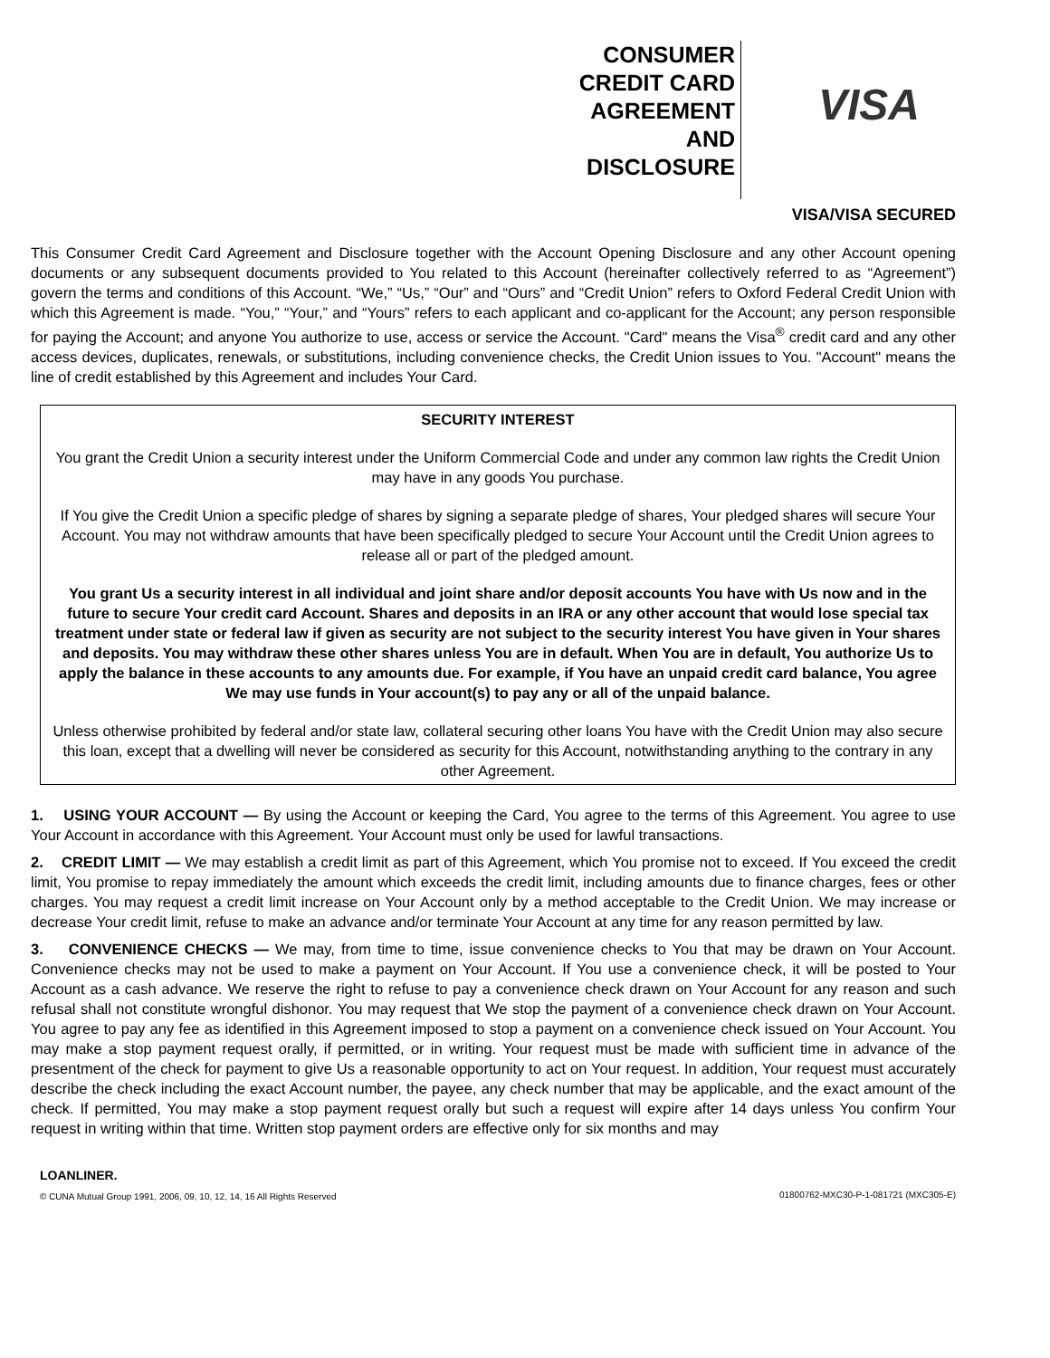CONSUMER
CREDIT CARD
AGREEMENT
AND
DISCLOSURE
VISA
VISA/VISA SECURED
This Consumer Credit Card Agreement and Disclosure together with the Account Opening Disclosure and any other Account opening documents or any subsequent documents provided to You related to this Account (hereinafter collectively referred to as “Agreement”) govern the terms and conditions of this Account. “We,” “Us,” “Our” and “Ours” and “Credit Union” refers to Oxford Federal Credit Union with which this Agreement is made. “You,” “Your,” and “Yours” refers to each applicant and co-applicant for the Account; any person responsible for paying the Account; and anyone You authorize to use, access or service the Account. "Card" means the Visa<sup>®</sup> credit card and any other access devices, duplicates, renewals, or substitutions, including convenience checks, the Credit Union issues to You. "Account" means the line of credit established by this Agreement and includes Your Card.
SECURITY INTEREST
You grant the Credit Union a security interest under the Uniform Commercial Code and under any common law rights the Credit Union may have in any goods You purchase.
If You give the Credit Union a specific pledge of shares by signing a separate pledge of shares, Your pledged shares will secure Your Account. You may not withdraw amounts that have been specifically pledged to secure Your Account until the Credit Union agrees to release all or part of the pledged amount.
You grant Us a security interest in all individual and joint share and/or deposit accounts You have with Us now and in the future to secure Your credit card Account. Shares and deposits in an IRA or any other account that would lose special tax treatment under state or federal law if given as security are not subject to the security interest You have given in Your shares and deposits. You may withdraw these other shares unless You are in default. When You are in default, You authorize Us to apply the balance in these accounts to any amounts due. For example, if You have an unpaid credit card balance, You agree We may use funds in Your account(s) to pay any or all of the unpaid balance.
Unless otherwise prohibited by federal and/or state law, collateral securing other loans You have with the Credit Union may also secure this loan, except that a dwelling will never be considered as security for this Account, notwithstanding anything to the contrary in any other Agreement.
1. USING YOUR ACCOUNT — By using the Account or keeping the Card, You agree to the terms of this Agreement. You agree to use Your Account in accordance with this Agreement. Your Account must only be used for lawful transactions.
2. CREDIT LIMIT — We may establish a credit limit as part of this Agreement, which You promise not to exceed. If You exceed the credit limit, You promise to repay immediately the amount which exceeds the credit limit, including amounts due to finance charges, fees or other charges. You may request a credit limit increase on Your Account only by a method acceptable to the Credit Union. We may increase or decrease Your credit limit, refuse to make an advance and/or terminate Your Account at any time for any reason permitted by law.
3. CONVENIENCE CHECKS — We may, from time to time, issue convenience checks to You that may be drawn on Your Account. Convenience checks may not be used to make a payment on Your Account. If You use a convenience check, it will be posted to Your Account as a cash advance. We reserve the right to refuse to pay a convenience check drawn on Your Account for any reason and such refusal shall not constitute wrongful dishonor. You may request that We stop the payment of a convenience check drawn on Your Account. You agree to pay any fee as identified in this Agreement imposed to stop a payment on a convenience check issued on Your Account. You may make a stop payment request orally, if permitted, or in writing. Your request must be made with sufficient time in advance of the presentment of the check for payment to give Us a reasonable opportunity to act on Your request. In addition, Your request must accurately describe the check including the exact Account number, the payee, any check number that may be applicable, and the exact amount of the check. If permitted, You may make a stop payment request orally but such a request will expire after 14 days unless You confirm Your request in writing within that time. Written stop payment orders are effective only for six months and may
LOANLINER.
© CUNA Mutual Group 1991, 2006, 09, 10, 12, 14, 16 All Rights Reserved
01800762-MXC30-P-1-081721 (MXC305-E)